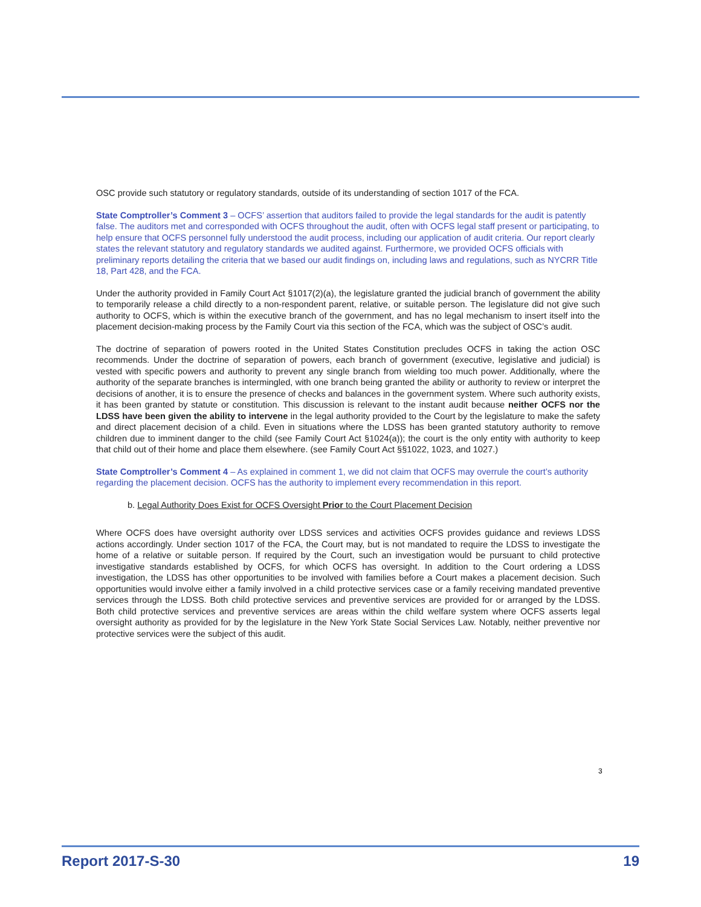OSC provide such statutory or regulatory standards, outside of its understanding of section 1017 of the FCA.
State Comptroller’s Comment 3 – OCFS’ assertion that auditors failed to provide the legal standards for the audit is patently false. The auditors met and corresponded with OCFS throughout the audit, often with OCFS legal staff present or participating, to help ensure that OCFS personnel fully understood the audit process, including our application of audit criteria. Our report clearly states the relevant statutory and regulatory standards we audited against. Furthermore, we provided OCFS officials with preliminary reports detailing the criteria that we based our audit findings on, including laws and regulations, such as NYCRR Title 18, Part 428, and the FCA.
Under the authority provided in Family Court Act §1017(2)(a), the legislature granted the judicial branch of government the ability to temporarily release a child directly to a non-respondent parent, relative, or suitable person. The legislature did not give such authority to OCFS, which is within the executive branch of the government, and has no legal mechanism to insert itself into the placement decision-making process by the Family Court via this section of the FCA, which was the subject of OSC’s audit.
The doctrine of separation of powers rooted in the United States Constitution precludes OCFS in taking the action OSC recommends. Under the doctrine of separation of powers, each branch of government (executive, legislative and judicial) is vested with specific powers and authority to prevent any single branch from wielding too much power. Additionally, where the authority of the separate branches is intermingled, with one branch being granted the ability or authority to review or interpret the decisions of another, it is to ensure the presence of checks and balances in the government system. Where such authority exists, it has been granted by statute or constitution. This discussion is relevant to the instant audit because neither OCFS nor the LDSS have been given the ability to intervene in the legal authority provided to the Court by the legislature to make the safety and direct placement decision of a child. Even in situations where the LDSS has been granted statutory authority to remove children due to imminent danger to the child (see Family Court Act §1024(a)); the court is the only entity with authority to keep that child out of their home and place them elsewhere. (see Family Court Act §§1022, 1023, and 1027.)
State Comptroller’s Comment 4 – As explained in comment 1, we did not claim that OCFS may overrule the court’s authority regarding the placement decision. OCFS has the authority to implement every recommendation in this report.
b. Legal Authority Does Exist for OCFS Oversight Prior to the Court Placement Decision
Where OCFS does have oversight authority over LDSS services and activities OCFS provides guidance and reviews LDSS actions accordingly. Under section 1017 of the FCA, the Court may, but is not mandated to require the LDSS to investigate the home of a relative or suitable person. If required by the Court, such an investigation would be pursuant to child protective investigative standards established by OCFS, for which OCFS has oversight. In addition to the Court ordering a LDSS investigation, the LDSS has other opportunities to be involved with families before a Court makes a placement decision. Such opportunities would involve either a family involved in a child protective services case or a family receiving mandated preventive services through the LDSS. Both child protective services and preventive services are provided for or arranged by the LDSS. Both child protective services and preventive services are areas within the child welfare system where OCFS asserts legal oversight authority as provided for by the legislature in the New York State Social Services Law. Notably, neither preventive nor protective services were the subject of this audit.
3
Report 2017-S-30 19